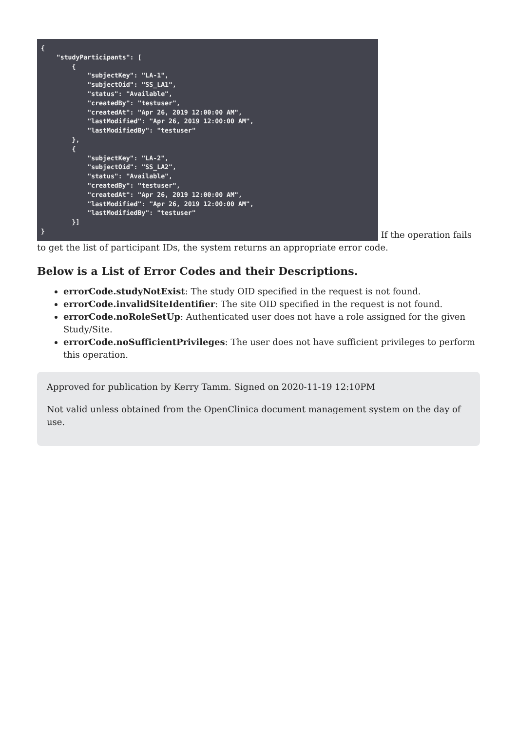{ "studyParticipants": [ { "subjectKey": "LA-1", "subjectOid": "SS_LA1", "status": "Available", "createdBy": "testuser", "createdAt": "Apr 26, 2019 12:00:00 AM", "lastModified": "Apr 26, 2019 12:00:00 AM", "lastModifiedBy": "testuser" }, { "subjectKey": "LA-2", "subjectOid": "SS_LA2", "status": "Available", "createdBy": "testuser", "createdAt": "Apr 26, 2019 12:00:00 AM", "lastModified": "Apr 26, 2019 12:00:00 AM", "lastModifiedBy": "testuser" }] } If the operation fails to get the list of participant IDs, the system returns an appropriate error code.
Below is a List of Error Codes and their Descriptions.
errorCode.studyNotExist: The study OID specified in the request is not found.
errorCode.invalidSiteIdentifier: The site OID specified in the request is not found.
errorCode.noRoleSetUp: Authenticated user does not have a role assigned for the given Study/Site.
errorCode.noSufficientPrivileges: The user does not have sufficient privileges to perform this operation.
Approved for publication by Kerry Tamm. Signed on 2020-11-19 12:10PM
Not valid unless obtained from the OpenClinica document management system on the day of use.